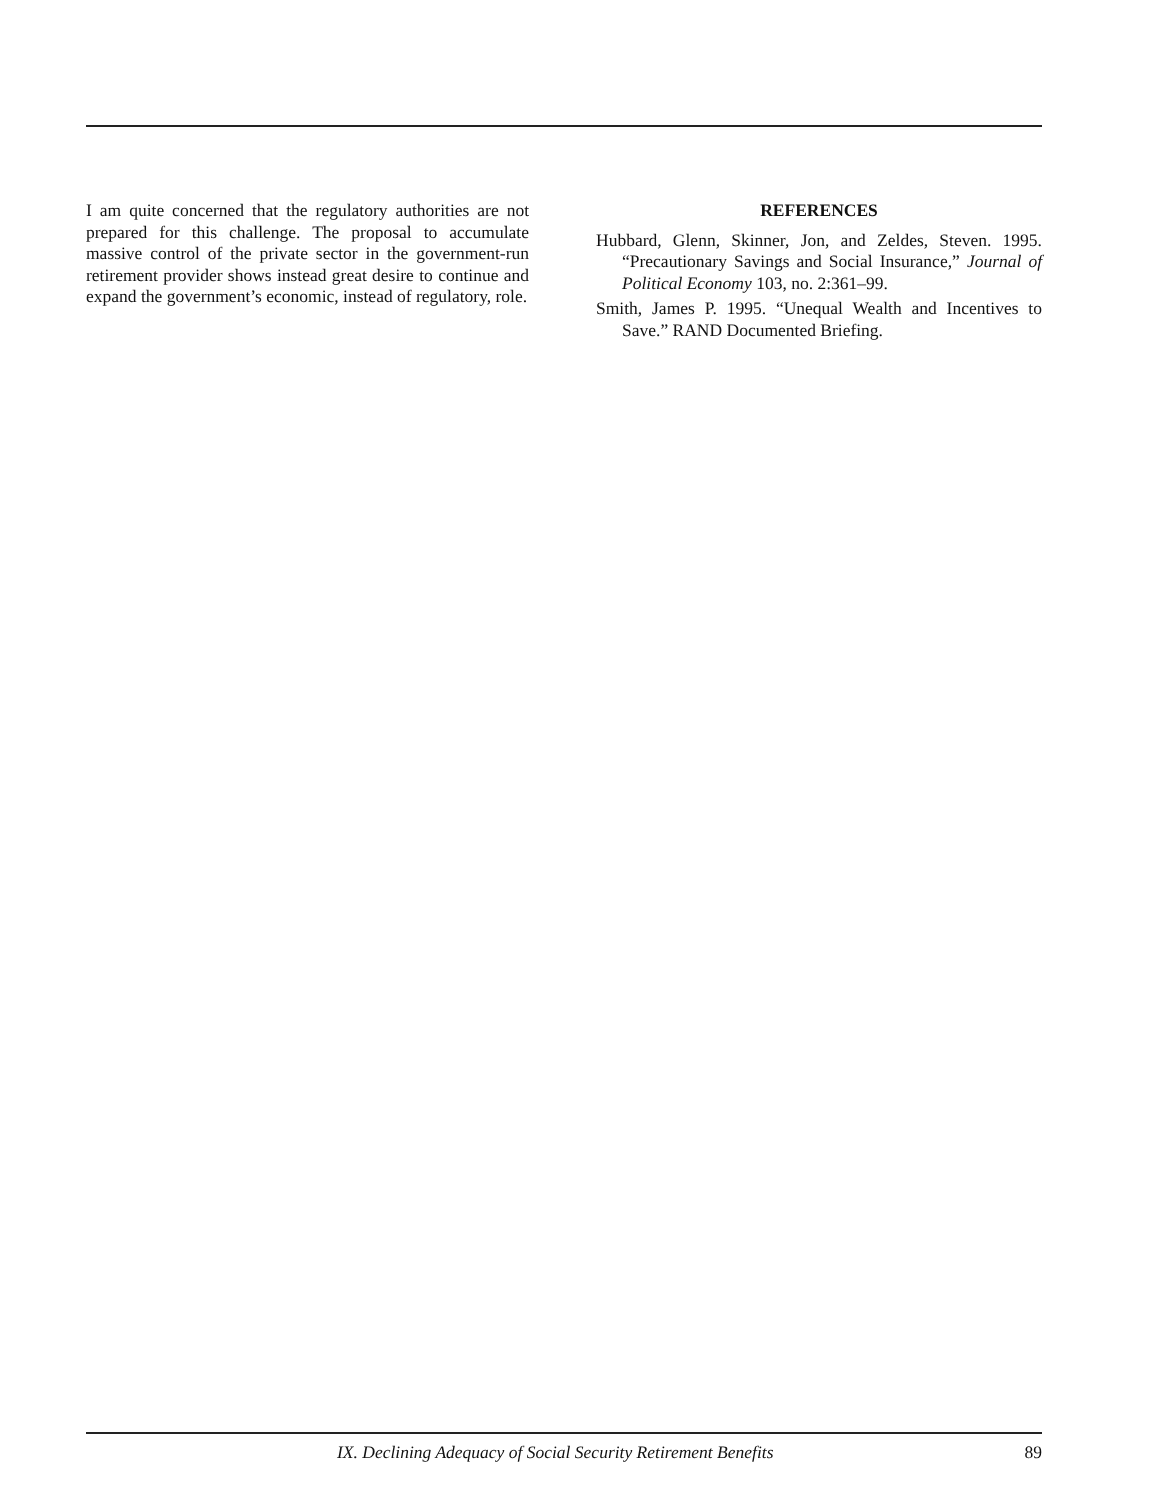I am quite concerned that the regulatory authorities are not prepared for this challenge. The proposal to accumulate massive control of the private sector in the government-run retirement provider shows instead great desire to continue and expand the government’s economic, instead of regulatory, role.
REFERENCES
Hubbard, Glenn, Skinner, Jon, and Zeldes, Steven. 1995. “Precautionary Savings and Social Insurance,” Journal of Political Economy 103, no. 2:361–99.
Smith, James P. 1995. “Unequal Wealth and Incentives to Save.” RAND Documented Briefing.
IX. Declining Adequacy of Social Security Retirement Benefits 89